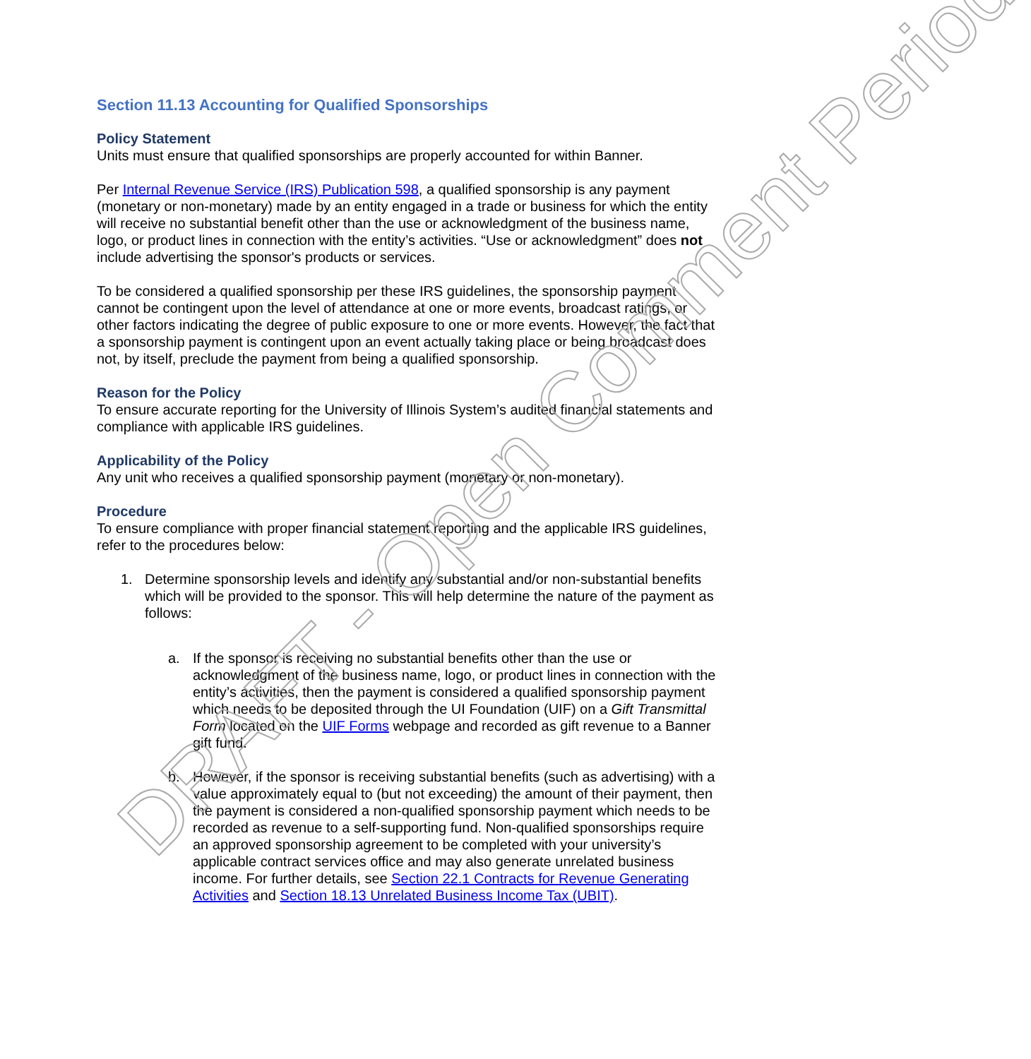Section 11.13 Accounting for Qualified Sponsorships
Policy Statement
Units must ensure that qualified sponsorships are properly accounted for within Banner.
Per Internal Revenue Service (IRS) Publication 598, a qualified sponsorship is any payment (monetary or non-monetary) made by an entity engaged in a trade or business for which the entity will receive no substantial benefit other than the use or acknowledgment of the business name, logo, or product lines in connection with the entity’s activities. “Use or acknowledgment” does not include advertising the sponsor's products or services.
To be considered a qualified sponsorship per these IRS guidelines, the sponsorship payment cannot be contingent upon the level of attendance at one or more events, broadcast ratings, or other factors indicating the degree of public exposure to one or more events. However, the fact that a sponsorship payment is contingent upon an event actually taking place or being broadcast does not, by itself, preclude the payment from being a qualified sponsorship.
Reason for the Policy
To ensure accurate reporting for the University of Illinois System’s audited financial statements and compliance with applicable IRS guidelines.
Applicability of the Policy
Any unit who receives a qualified sponsorship payment (monetary or non-monetary).
Procedure
To ensure compliance with proper financial statement reporting and the applicable IRS guidelines, refer to the procedures below:
1. Determine sponsorship levels and identify any substantial and/or non-substantial benefits which will be provided to the sponsor. This will help determine the nature of the payment as follows:
a. If the sponsor is receiving no substantial benefits other than the use or acknowledgment of the business name, logo, or product lines in connection with the entity’s activities, then the payment is considered a qualified sponsorship payment which needs to be deposited through the UI Foundation (UIF) on a Gift Transmittal Form located on the UIF Forms webpage and recorded as gift revenue to a Banner gift fund.
b. However, if the sponsor is receiving substantial benefits (such as advertising) with a value approximately equal to (but not exceeding) the amount of their payment, then the payment is considered a non-qualified sponsorship payment which needs to be recorded as revenue to a self-supporting fund. Non-qualified sponsorships require an approved sponsorship agreement to be completed with your university’s applicable contract services office and may also generate unrelated business income. For further details, see Section 22.1 Contracts for Revenue Generating Activities and Section 18.13 Unrelated Business Income Tax (UBIT).
DRAFT - Open Comment Period